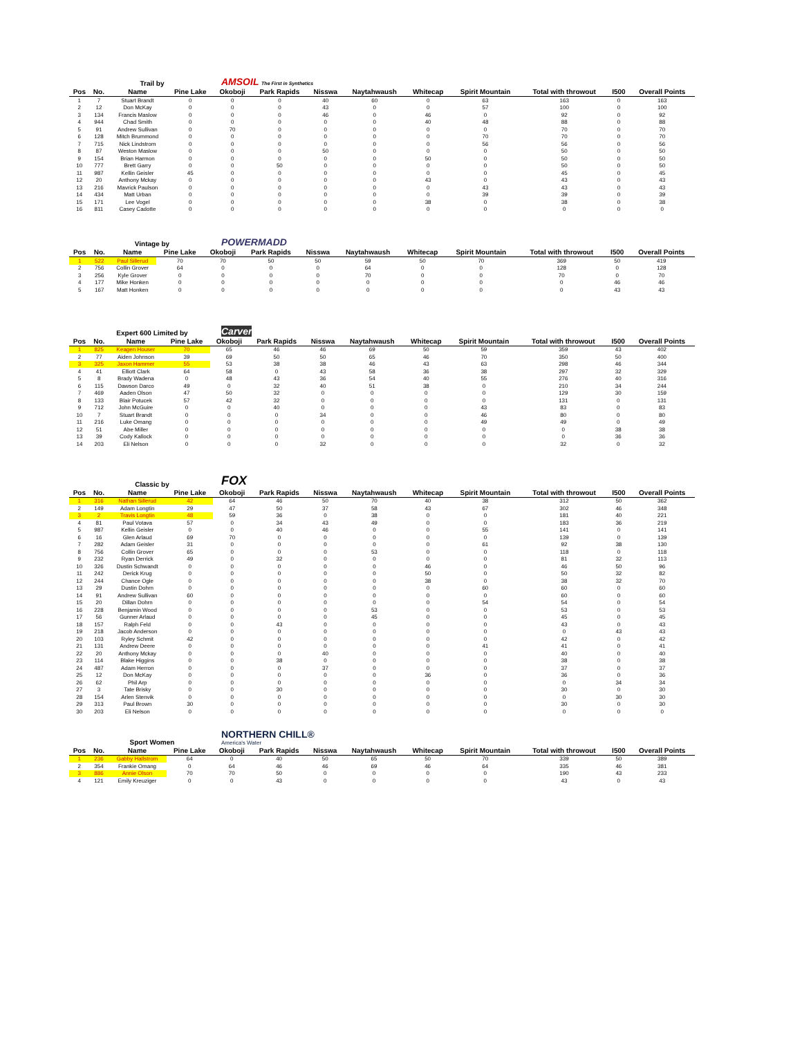Trail by AMSOIL The First in Synthetics
| Pos | No. | Name | Pine Lake | Okoboji | Park Rapids | Nisswa | Naytahwaush | Whitecap | Spirit Mountain | Total with throwout | I500 | Overall Points |
| --- | --- | --- | --- | --- | --- | --- | --- | --- | --- | --- | --- | --- |
| 1 | 7 | Stuart Brandt | 0 | 0 | 0 | 40 | 60 | 0 | 63 | 163 | 0 | 163 |
| 2 | 12 | Don McKay | 0 | 0 | 0 | 43 | 0 | 0 | 57 | 100 | 0 | 100 |
| 3 | 134 | Francis Maslow | 0 | 0 | 0 | 46 | 0 | 46 | 0 | 92 | 0 | 92 |
| 4 | 944 | Chad Smith | 0 | 0 | 0 | 0 | 0 | 40 | 48 | 88 | 0 | 88 |
| 5 | 91 | Andrew Sullivan | 0 | 70 | 0 | 0 | 0 | 0 | 0 | 70 | 0 | 70 |
| 6 | 128 | Mitch Brummond | 0 | 0 | 0 | 0 | 0 | 0 | 70 | 70 | 0 | 70 |
| 7 | 715 | Nick Lindstrom | 0 | 0 | 0 | 0 | 0 | 0 | 56 | 56 | 0 | 56 |
| 8 | 87 | Weston Maslow | 0 | 0 | 0 | 50 | 0 | 0 | 0 | 50 | 0 | 50 |
| 9 | 154 | Brian Harmon | 0 | 0 | 0 | 0 | 0 | 50 | 0 | 50 | 0 | 50 |
| 10 | 777 | Brett Garry | 0 | 0 | 50 | 0 | 0 | 0 | 0 | 50 | 0 | 50 |
| 11 | 987 | Kellin Geisler | 45 | 0 | 0 | 0 | 0 | 0 | 0 | 45 | 0 | 45 |
| 12 | 20 | Anthony Mckay | 0 | 0 | 0 | 0 | 0 | 43 | 0 | 43 | 0 | 43 |
| 13 | 216 | Mavrick Paulson | 0 | 0 | 0 | 0 | 0 | 0 | 43 | 43 | 0 | 43 |
| 14 | 434 | Matt Urban | 0 | 0 | 0 | 0 | 0 | 0 | 39 | 39 | 0 | 39 |
| 15 | 171 | Lee Vogel | 0 | 0 | 0 | 0 | 0 | 38 | 0 | 38 | 0 | 38 |
| 16 | 811 | Casey Cadotte | 0 | 0 | 0 | 0 | 0 | 0 | 0 | 0 | 0 | 0 |
Vintage by POWERMADD
| Pos | No. | Name | Pine Lake | Okoboji | Park Rapids | Nisswa | Naytahwaush | Whitecap | Spirit Mountain | Total with throwout | I500 | Overall Points |
| --- | --- | --- | --- | --- | --- | --- | --- | --- | --- | --- | --- | --- |
| 1 | 522 | Paul Sillerud | 70 | 70 | 50 | 50 | 59 | 50 | 70 | 369 | 50 | 419 |
| 2 | 756 | Collin Grover | 64 | 0 | 0 | 0 | 64 | 0 | 0 | 128 | 0 | 128 |
| 3 | 256 | Kyle Grover | 0 | 0 | 0 | 0 | 70 | 0 | 0 | 70 | 0 | 70 |
| 4 | 177 | Mike Honken | 0 | 0 | 0 | 0 | 0 | 0 | 0 | 0 | 46 | 46 |
| 5 | 167 | Matt Honken | 0 | 0 | 0 | 0 | 0 | 0 | 0 | 0 | 43 | 43 |
Expert 600 Limited by Carver
| Pos | No. | Name | Pine Lake | Okoboji | Park Rapids | Nisswa | Naytahwaush | Whitecap | Spirit Mountain | Total with throwout | I500 | Overall Points |
| --- | --- | --- | --- | --- | --- | --- | --- | --- | --- | --- | --- | --- |
| 1 | 825 | Keagen Houser | 70 | 65 | 46 | 46 | 69 | 50 | 59 | 359 | 43 | 402 |
| 2 | 77 | Aiden Johnson | 39 | 69 | 50 | 50 | 65 | 46 | 70 | 350 | 50 | 400 |
| 3 | 325 | Jaxon Hammer | 55 | 53 | 38 | 38 | 46 | 43 | 63 | 298 | 46 | 344 |
| 4 | 41 | Elliott Clark | 64 | 58 | 0 | 43 | 58 | 36 | 38 | 297 | 32 | 329 |
| 5 | 8 | Brady Wadena | 0 | 48 | 43 | 36 | 54 | 40 | 55 | 276 | 40 | 316 |
| 6 | 115 | Dawson Darco | 49 | 0 | 32 | 40 | 51 | 38 | 0 | 210 | 34 | 244 |
| 7 | 469 | Aaden Olson | 47 | 50 | 32 | 0 | 0 | 0 | 0 | 129 | 30 | 159 |
| 8 | 133 | Blair Potucek | 57 | 42 | 32 | 0 | 0 | 0 | 0 | 131 | 0 | 131 |
| 9 | 712 | John McGuire | 0 | 0 | 40 | 0 | 0 | 0 | 43 | 83 | 0 | 83 |
| 10 | 7 | Stuart Brandt | 0 | 0 | 0 | 34 | 0 | 0 | 46 | 80 | 0 | 80 |
| 11 | 216 | Luke Omang | 0 | 0 | 0 | 0 | 0 | 0 | 49 | 49 | 0 | 49 |
| 12 | 51 | Abe Miller | 0 | 0 | 0 | 0 | 0 | 0 | 0 | 0 | 38 | 38 |
| 13 | 39 | Cody Kallock | 0 | 0 | 0 | 0 | 0 | 0 | 0 | 0 | 36 | 36 |
| 14 | 203 | Eli Nelson | 0 | 0 | 0 | 32 | 0 | 0 | 0 | 32 | 0 | 32 |
Classic by FOX
| Pos | No. | Name | Pine Lake | Okoboji | Park Rapids | Nisswa | Naytahwaush | Whitecap | Spirit Mountain | Total with throwout | I500 | Overall Points |
| --- | --- | --- | --- | --- | --- | --- | --- | --- | --- | --- | --- | --- |
| 1 | 316 | Nathan Sillerud | 42 | 64 | 46 | 50 | 70 | 40 | 38 | 312 | 50 | 362 |
| 2 | 149 | Adam Longtin | 29 | 47 | 50 | 37 | 58 | 43 | 67 | 302 | 46 | 348 |
| 3 | 2 | Travis Longtin | 48 | 59 | 36 | 0 | 38 | 0 | 0 | 181 | 40 | 221 |
| 4 | 81 | Paul Votava | 57 | 0 | 34 | 43 | 49 | 0 | 0 | 183 | 36 | 219 |
| 5 | 987 | Kellin Geisler | 0 | 0 | 40 | 46 | 0 | 0 | 55 | 141 | 0 | 141 |
| 6 | 16 | Glen Arlaud | 69 | 70 | 0 | 0 | 0 | 0 | 0 | 139 | 0 | 139 |
| 7 | 282 | Adam Geisler | 31 | 0 | 0 | 0 | 0 | 0 | 61 | 92 | 38 | 130 |
| 8 | 756 | Collin Grover | 65 | 0 | 0 | 0 | 53 | 0 | 0 | 118 | 0 | 118 |
| 9 | 232 | Ryan Derrick | 49 | 0 | 32 | 0 | 0 | 0 | 0 | 81 | 32 | 113 |
| 10 | 326 | Dustin Schwandt | 0 | 0 | 0 | 0 | 0 | 46 | 0 | 46 | 50 | 96 |
| 11 | 242 | Derick Krug | 0 | 0 | 0 | 0 | 0 | 50 | 0 | 50 | 32 | 82 |
| 12 | 244 | Chance Ogle | 0 | 0 | 0 | 0 | 0 | 38 | 0 | 38 | 32 | 70 |
| 13 | 29 | Dustin Dohrn | 0 | 0 | 0 | 0 | 0 | 0 | 60 | 60 | 0 | 60 |
| 14 | 91 | Andrew Sullivan | 60 | 0 | 0 | 0 | 0 | 0 | 0 | 60 | 0 | 60 |
| 15 | 20 | Dillan Dohrn | 0 | 0 | 0 | 0 | 0 | 0 | 54 | 54 | 0 | 54 |
| 16 | 228 | Benjamin Wood | 0 | 0 | 0 | 0 | 53 | 0 | 0 | 53 | 0 | 53 |
| 17 | 56 | Gunner Arlaud | 0 | 0 | 0 | 0 | 45 | 0 | 0 | 45 | 0 | 45 |
| 18 | 157 | Ralph Feld | 0 | 0 | 43 | 0 | 0 | 0 | 0 | 43 | 0 | 43 |
| 19 | 218 | Jacob Anderson | 0 | 0 | 0 | 0 | 0 | 0 | 0 | 0 | 43 | 43 |
| 20 | 103 | Ryley Schmit | 42 | 0 | 0 | 0 | 0 | 0 | 0 | 42 | 0 | 42 |
| 21 | 131 | Andrew Deere | 0 | 0 | 0 | 0 | 0 | 0 | 41 | 41 | 0 | 41 |
| 22 | 20 | Anthony Mckay | 0 | 0 | 0 | 40 | 0 | 0 | 0 | 40 | 0 | 40 |
| 23 | 114 | Blake Higgins | 0 | 0 | 38 | 0 | 0 | 0 | 0 | 38 | 0 | 38 |
| 24 | 487 | Adam Herron | 0 | 0 | 0 | 37 | 0 | 0 | 0 | 37 | 0 | 37 |
| 25 | 12 | Don McKay | 0 | 0 | 0 | 0 | 0 | 36 | 0 | 36 | 0 | 36 |
| 26 | 62 | Phil Arp | 0 | 0 | 0 | 0 | 0 | 0 | 0 | 0 | 34 | 34 |
| 27 | 3 | Tate Brisky | 0 | 0 | 30 | 0 | 0 | 0 | 0 | 30 | 0 | 30 |
| 28 | 154 | Arlen Stenvik | 0 | 0 | 0 | 0 | 0 | 0 | 0 | 0 | 30 | 30 |
| 29 | 313 | Paul Brown | 30 | 0 | 0 | 0 | 0 | 0 | 0 | 30 | 0 | 30 |
| 30 | 203 | Eli Nelson | 0 | 0 | 0 | 0 | 0 | 0 | 0 | 0 | 0 | 0 |
Sport Women NORTHERN CHILL®
America's Water
| Pos | No. | Name | Pine Lake | Okoboji | Park Rapids | Nisswa | Naytahwaush | Whitecap | Spirit Mountain | Total with throwout | I500 | Overall Points |
| --- | --- | --- | --- | --- | --- | --- | --- | --- | --- | --- | --- | --- |
| 1 | 236 | Gabby Hallstrom | 64 | 0 | 40 | 50 | 65 | 50 | 70 | 339 | 50 | 389 |
| 2 | 354 | Frankie Omang | 0 | 64 | 46 | 46 | 69 | 46 | 64 | 335 | 46 | 381 |
| 3 | 886 | Annie Olson | 70 | 70 | 50 | 0 | 0 | 0 | 0 | 190 | 43 | 233 |
| 4 | 121 | Emily Kreuziger | 0 | 0 | 43 | 0 | 0 | 0 | 0 | 43 | 0 | 43 |